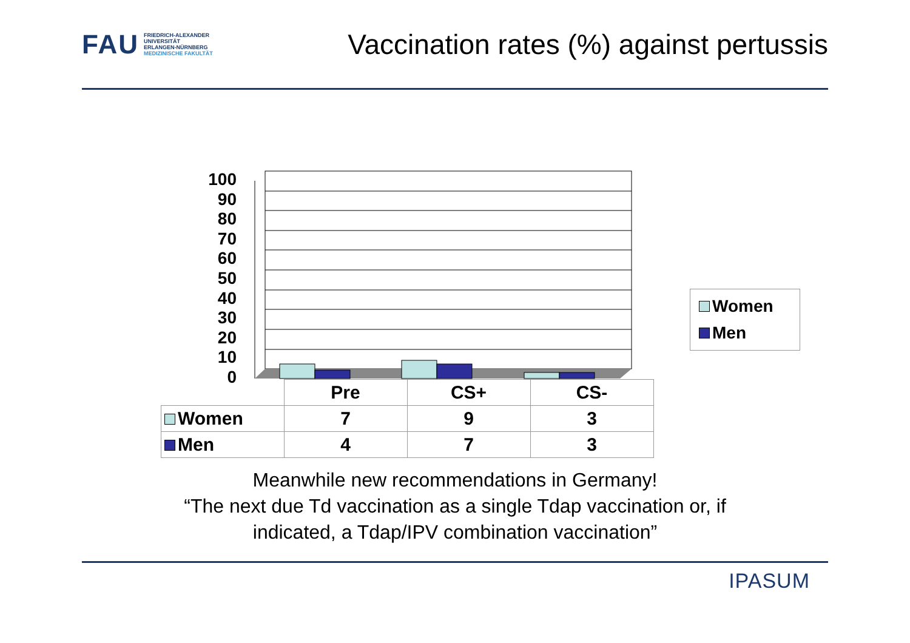FAU
FRIEDRICH-ALEXANDER
UNIVERSITÄT
ERLANGEN-NÜRNBERG
MEDIZINISCHE FAKULTÄT
Vaccination rates (%) against pertussis
100
90
80
70
60
50
40
30
20
10
0
Women
Men
| | Pre | CS+ | CS- |
| --- | --- | --- | --- |
| Women | 7 | 9 | 3 |
| Men | 4 | 7 | 3 |
Meanwhile new recommendations in Germany!
“The next due Td vaccination as a single Tdap vaccination or, if
indicated, a Tdap/IPV combination vaccination”
IPASUM